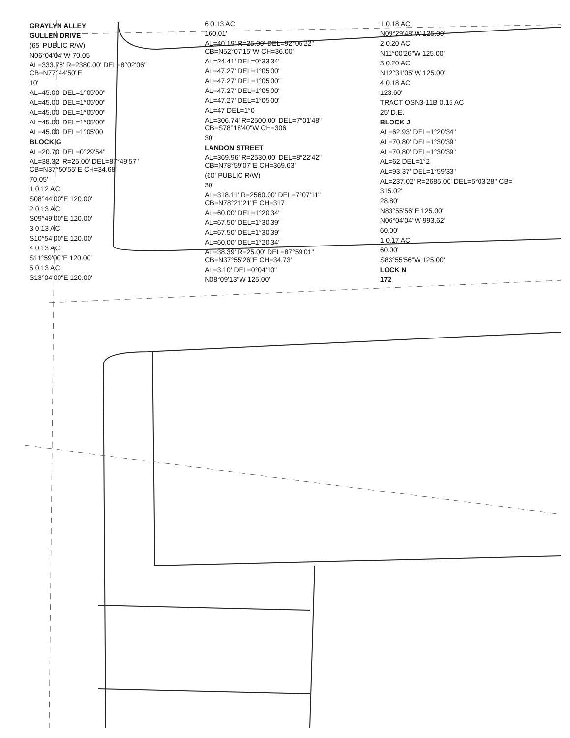GRAYLYN ALLEY
GULLEN DRIVE
(65' PUBLIC R/W)
N06°04'04"W 70.05
AL=333.76' R=2380.00' DEL=8°02'06" CB=N77°44'50"E
10'
AL=45.00' DEL=1°05'00"
AL=45.00' DEL=1°05'00"
AL=45.00' DEL=1°05'00"
AL=45.00' DEL=1°05'00"
AL=45.00' DEL=1°05'00
BLOCK G
AL=20.70' DEL=0°29'54"
AL=38.32' R=25.00' DEL=87°49'57" CB=N37°50'55"E CH=34.68'
70.05'
1 0.12 AC
S08°44'00"E 120.00'
2 0.13 AC
S09°49'00"E 120.00'
3 0.13 AC
S10°54'00"E 120.00'
4 0.13 AC
S11°59'00"E 120.00'
5 0.13 AC
S13°04'00"E 120.00'
6 0.13 AC
160.01'
AL=40.19' R=25.00' DEL=92°06'22" CB=N52°07'15"W CH=36.00'
AL=24.41' DEL=0°33'34"
AL=47.27' DEL=1°05'00"
AL=47.27' DEL=1°05'00"
AL=47.27' DEL=1°05'00"
AL=47.27' DEL=1°05'00"
AL=47 DEL=1°0
AL=306.74' R=2500.00' DEL=7°01'48" CB=S78°18'40"W CH=306
30'
LANDON STREET
AL=369.96' R=2530.00' DEL=8°22'42" CB=N78°59'07"E CH=369.63'
(60' PUBLIC R/W)
30'
AL=318.11' R=2560.00' DEL=7°07'11" CB=N78°21'21"E CH=317
AL=60.00' DEL=1°20'34"
AL=67.50' DEL=1°30'39"
AL=67.50' DEL=1°30'39"
AL=60.00' DEL=1°20'34"
AL=38.39' R=25.00' DEL=87°59'01" CB=N37°55'26"E CH=34.73'
AL=3.10' DEL=0°04'10"
N08°09'13"W 125.00'
1 0.18 AC
N09°29'48"W 125.00'
2 0.20 AC
N11°00'26"W 125.00'
3 0.20 AC
N12°31'05"W 125.00'
4 0.18 AC
123.60'
TRACT OSN3-11B 0.15 AC
25' D.E.
BLOCK J
AL=62.93' DEL=1°20'34"
AL=70.80' DEL=1°30'39"
AL=70.80' DEL=1°30'39"
AL=62 DEL=1°2
AL=93.37' DEL=1°59'33"
AL=237.02' R=2685.00' DEL=5°03'28" CB=
315.02'
28.80'
N83°55'56"E 125.00'
N06°04'04"W 993.62'
60.00'
1 0.17 AC
60.00'
S83°55'56"W 125.00'
LOCK N
172